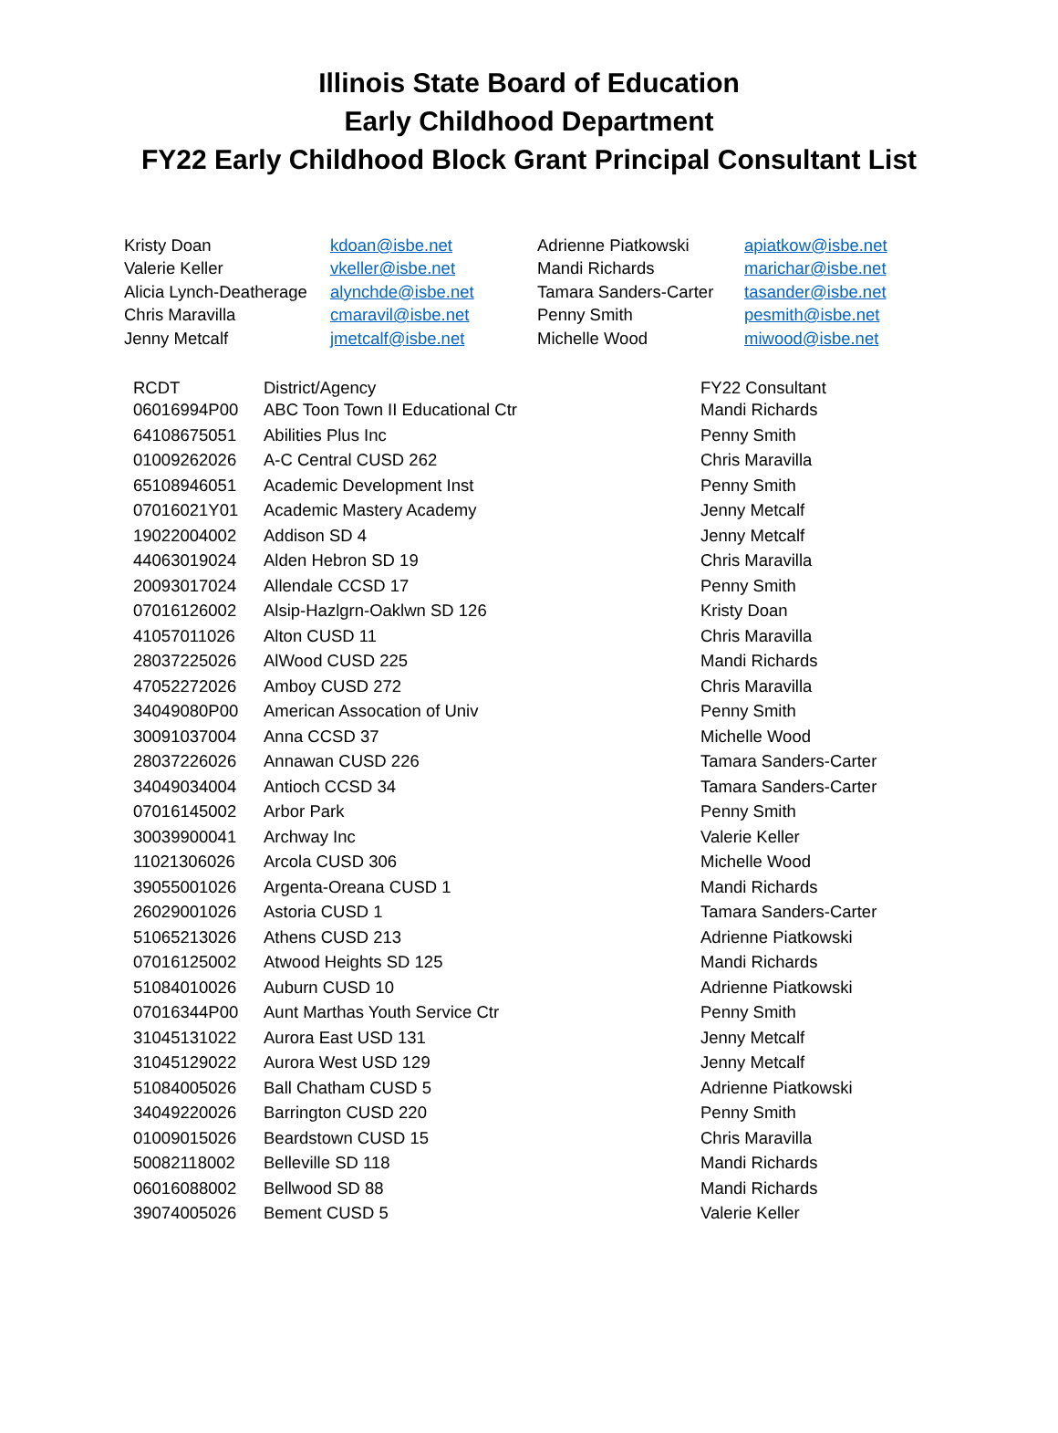Illinois State Board of Education
Early Childhood Department
FY22 Early Childhood Block Grant Principal Consultant List
| Kristy Doan | kdoan@isbe.net | Adrienne Piatkowski | apiatkow@isbe.net |
| Valerie Keller | vkeller@isbe.net | Mandi Richards | marichar@isbe.net |
| Alicia Lynch-Deatherage | alynchde@isbe.net | Tamara Sanders-Carter | tasander@isbe.net |
| Chris Maravilla | cmaravil@isbe.net | Penny Smith | pesmith@isbe.net |
| Jenny Metcalf | jmetcalf@isbe.net | Michelle Wood | miwood@isbe.net |
| RCDT | District/Agency | FY22 Consultant |
| --- | --- | --- |
| 06016994P00 | ABC Toon Town II Educational Ctr | Mandi Richards |
| 64108675051 | Abilities Plus Inc | Penny Smith |
| 01009262026 | A-C Central CUSD 262 | Chris Maravilla |
| 65108946051 | Academic Development Inst | Penny Smith |
| 07016021Y01 | Academic Mastery Academy | Jenny Metcalf |
| 19022004002 | Addison SD 4 | Jenny Metcalf |
| 44063019024 | Alden Hebron SD 19 | Chris Maravilla |
| 20093017024 | Allendale CCSD 17 | Penny Smith |
| 07016126002 | Alsip-Hazlgrn-Oaklwn SD 126 | Kristy Doan |
| 41057011026 | Alton CUSD 11 | Chris Maravilla |
| 28037225026 | AlWood CUSD 225 | Mandi Richards |
| 47052272026 | Amboy CUSD 272 | Chris Maravilla |
| 34049080P00 | American Assocation of Univ | Penny Smith |
| 30091037004 | Anna CCSD 37 | Michelle Wood |
| 28037226026 | Annawan CUSD 226 | Tamara Sanders-Carter |
| 34049034004 | Antioch CCSD 34 | Tamara Sanders-Carter |
| 07016145002 | Arbor Park | Penny Smith |
| 30039900041 | Archway Inc | Valerie Keller |
| 11021306026 | Arcola CUSD 306 | Michelle Wood |
| 39055001026 | Argenta-Oreana CUSD 1 | Mandi Richards |
| 26029001026 | Astoria CUSD 1 | Tamara Sanders-Carter |
| 51065213026 | Athens CUSD 213 | Adrienne Piatkowski |
| 07016125002 | Atwood Heights SD 125 | Mandi Richards |
| 51084010026 | Auburn CUSD 10 | Adrienne Piatkowski |
| 07016344P00 | Aunt Marthas Youth Service Ctr | Penny Smith |
| 31045131022 | Aurora East USD 131 | Jenny Metcalf |
| 31045129022 | Aurora West USD 129 | Jenny Metcalf |
| 51084005026 | Ball Chatham CUSD 5 | Adrienne Piatkowski |
| 34049220026 | Barrington CUSD 220 | Penny Smith |
| 01009015026 | Beardstown CUSD 15 | Chris Maravilla |
| 50082118002 | Belleville SD 118 | Mandi Richards |
| 06016088002 | Bellwood SD 88 | Mandi Richards |
| 39074005026 | Bement CUSD 5 | Valerie Keller |